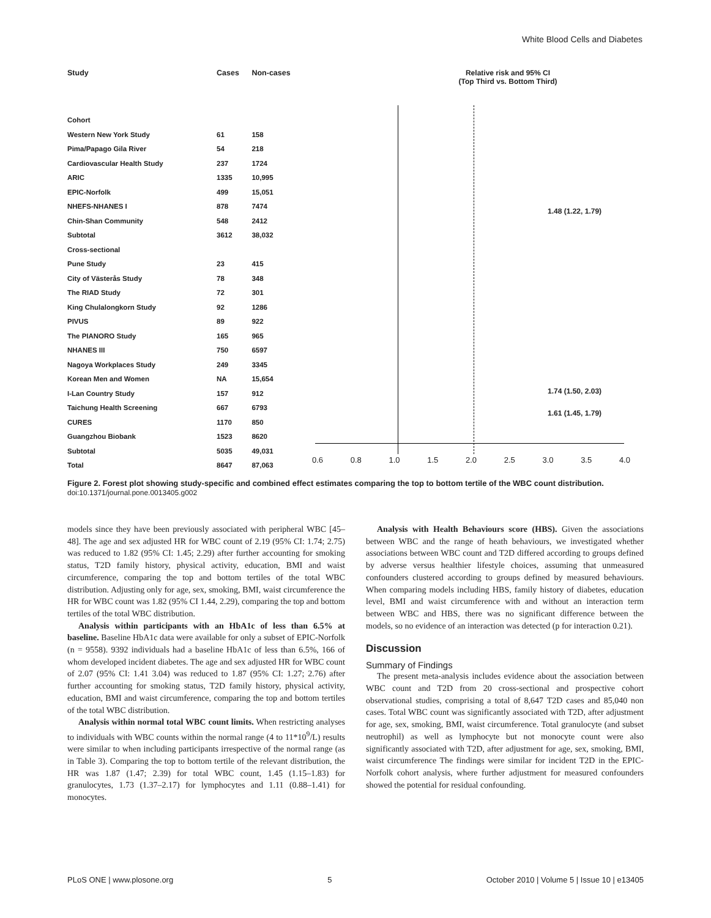White Blood Cells and Diabetes
| Study | Cases | Non-cases |
| --- | --- | --- |
| Cohort | | |
| Western New York Study | 61 | 158 |
| Pima/Papago Gila River | 54 | 218 |
| Cardiovascular Health Study | 237 | 1724 |
| ARIC | 1335 | 10,995 |
| EPIC-Norfolk | 499 | 15,051 |
| NHEFS-NHANES I | 878 | 7474 |
| Chin-Shan Community | 548 | 2412 |
| Subtotal | 3612 | 38,032 |
| Cross-sectional | | |
| Pune Study | 23 | 415 |
| City of Västerås Study | 78 | 348 |
| The RIAD Study | 72 | 301 |
| King Chulalongkorn Study | 92 | 1286 |
| PIVUS | 89 | 922 |
| The PIANORO Study | 165 | 965 |
| NHANES III | 750 | 6597 |
| Nagoya Workplaces Study | 249 | 3345 |
| Korean Men and Women | NA | 15,654 |
| I-Lan Country Study | 157 | 912 |
| Taichung Health Screening | 667 | 6793 |
| CURES | 1170 | 850 |
| Guangzhou Biobank | 1523 | 8620 |
| Subtotal | 5035 | 49,031 |
| Total | 8647 | 87,063 |
Relative risk and 95% CI
(Top Third vs. Bottom Third)
1.48 (1.22, 1.79)
1.74 (1.50, 2.03)
1.61 (1.45, 1.79)
0.6 0.8 1.0 1.5 2.0 2.5 3.0 3.5 4.0
Figure 2. Forest plot showing study-specific and combined effect estimates comparing the top to bottom tertile of the WBC count distribution.
doi:10.1371/journal.pone.0013405.g002
models since they have been previously associated with peripheral WBC [45–48]. The age and sex adjusted HR for WBC count of 2.19 (95% CI: 1.74; 2.75) was reduced to 1.82 (95% CI: 1.45; 2.29) after further accounting for smoking status, T2D family history, physical activity, education, BMI and waist circumference, comparing the top and bottom tertiles of the total WBC distribution. Adjusting only for age, sex, smoking, BMI, waist circumference the HR for WBC count was 1.82 (95% CI 1.44, 2.29), comparing the top and bottom tertiles of the total WBC distribution.
Analysis within participants with an HbA1c of less than 6.5% at baseline. Baseline HbA1c data were available for only a subset of EPIC-Norfolk (n = 9558). 9392 individuals had a baseline HbA1c of less than 6.5%, 166 of whom developed incident diabetes. The age and sex adjusted HR for WBC count of 2.07 (95% CI: 1.41 3.04) was reduced to 1.87 (95% CI: 1.27; 2.76) after further accounting for smoking status, T2D family history, physical activity, education, BMI and waist circumference, comparing the top and bottom tertiles of the total WBC distribution.
Analysis within normal total WBC count limits. When restricting analyses to individuals with WBC counts within the normal range (4 to 11*10<sup>9</sup>/L) results were similar to when including participants irrespective of the normal range (as in Table 3). Comparing the top to bottom tertile of the relevant distribution, the HR was 1.87 (1.47; 2.39) for total WBC count, 1.45 (1.15–1.83) for granulocytes, 1.73 (1.37–2.17) for lymphocytes and 1.11 (0.88–1.41) for monocytes.
Analysis with Health Behaviours score (HBS). Given the associations between WBC and the range of heath behaviours, we investigated whether associations between WBC count and T2D differed according to groups defined by adverse versus healthier lifestyle choices, assuming that unmeasured confounders clustered according to groups defined by measured behaviours. When comparing models including HBS, family history of diabetes, education level, BMI and waist circumference with and without an interaction term between WBC and HBS, there was no significant difference between the models, so no evidence of an interaction was detected (p for interaction 0.21).
Discussion
Summary of Findings
The present meta-analysis includes evidence about the association between WBC count and T2D from 20 cross-sectional and prospective cohort observational studies, comprising a total of 8,647 T2D cases and 85,040 non cases. Total WBC count was significantly associated with T2D, after adjustment for age, sex, smoking, BMI, waist circumference. Total granulocyte (and subset neutrophil) as well as lymphocyte but not monocyte count were also significantly associated with T2D, after adjustment for age, sex, smoking, BMI, waist circumference The findings were similar for incident T2D in the EPIC-Norfolk cohort analysis, where further adjustment for measured confounders showed the potential for residual confounding.
PLoS ONE | www.plosone.org 5 October 2010 | Volume 5 | Issue 10 | e13405